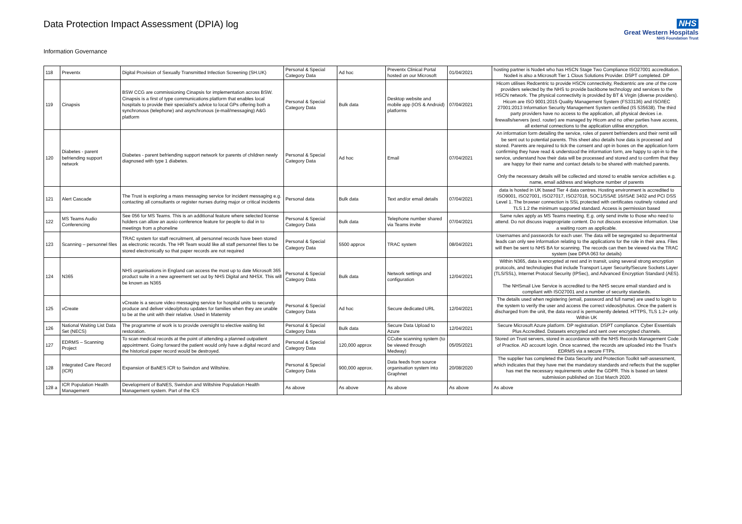Data Protection Impact Assessment (DPIA) log
Information Governance
NHS
Great Western Hospitals
NHS Foundation Trust
| 118 | Preventx | Digital Provision of Sexually Transmitted Infection Screening (SH.UK) | Personal & Special Category Data | Ad hoc | Preventx Clinical Portal hosted on our Microsoft | 01/04/2021 | hosting partner is Node4 who has HSCN Stage Two Compliance ISO27001 accreditation. Node4 is also a Microsoft Tier 1 Clous Solutions Provider. DSPT completed. DP |
| 119 | Cinapsis | BSW CCG are commissioning Cinapsis for implementation across BSW. Cinapsis is a first of type communications platform that enables local hospitals to provide their specialist's advice to local GPs offering both a synchronous (telephone) and asynchronous (e-mail/messaging) A&G platform | Personal & Special Category Data | Bulk data | Desktop website and mobile app (IOS & Android) platforms | 07/04/2021 | Hicom utilises Redcentric to provide HSCN connectivity, Redcentric are one of the core providers selected by the NHS to provide backbone technology and services to the HSCN network. The physical connectivity is provided by BT & Virgin (diverse providers). Hicom are ISO 9001:2015 Quality Management System (FS33136) and ISO/IEC 27001:2013 Information Security Management System certified (IS 535638). The third party providers have no access to the application, all physical devices i.e. firewalls/servers (excl. router) are managed by Hicom and no other parties have access, all external connections to the application utilise encryption. |
| 120 | Diabetes - parent befriending support network | Diabetes - parent befriending support network for parents of children newly diagnosed with type 1 diabetes. | Personal & Special Category Data | Ad hoc | Email | 07/04/2021 | An information form detailing the service, roles of parent befrienders and their remit will be sent out to potential parents. This sheet also details how data is processed and stored. Parents are required to tick the consent and opt-in boxes on the application form confirming they have read & understood the information form, are happy to opt-in to the service, understand how their data will be processed and stored and to confirm that they are happy for their name and contact details to be shared with matched parents. Only the necessary details will be collected and stored to enable service activities e.g. name, email address and telephone number of parents |
| 121 | Alert Cascade | The Trust is exploring a mass messaging service for incident messaging e.g. contacting all consultants or register nurses during major or critical incidents | Personal data | Bulk data | Text and/or email details | 07/04/2021 | data is hosted in UK based Tier 4 data centres. Hosting environment is accredited to ISO9001, ISO27001, ISO27017, ISO27018, SOC1/SSAE 16/ISAE 3402 and PCI DSS Level 1. The browser connection is SSL protected with certificates routinely rotated and TLS 1.2 the minimum supported standard. Access is permission based |
| 122 | MS Teams Audio Conferencing | See 056 for MS Teams. This is an additional feature where selected license holders can allow an ausio conference feature for people to dial in to meetings from a phoneline | Personal & Special Category Data | Bulk data | Telephone number shared via Teams invite | 07/04/2021 | Same rules apply as MS Teams meeting. E.g. only send invite to those who need to attend. Do not discuss inappropriate content. Do not discuss excessive information. Use a waiting room as applicable. |
| 123 | Scanning – personnel files | TRAC system for staff recruitment, all personnel records have been stored as electronic records. The HR Team would like all staff personnel files to be stored electronically so that paper records are not required | Personal & Special Category Data | 5500 approx | TRAC system | 08/04/2021 | Usernames and passwords for each user. The data will be segregated so departmental leads can only see information relating to the applications for the role in their area. Files will then be sent to NHS BA for scanning. The records can then be viewed via the TRAC system (see DPIA 063 for details) |
| 124 | N365 | NHS organisations in England can access the most up to date Microsoft 365 product suite in a new agreement set out by NHS Digital and NHSX. This will be known as N365 | Personal & Special Category Data | Bulk data | Network settings and configuration | 12/04/2021 | Within N365, data is encrypted at rest and in transit, using several strong encryption protocols, and technologies that include Transport Layer Security/Secure Sockets Layer (TLS/SSL), Internet Protocol Security (IPSec), and Advanced Encryption Standard (AES). The NHSmail Live Service is accredited to the NHS secure email standard and is compliant with ISO27001 and a number of security standards. |
| 125 | vCreate | vCreate is a secure video messaging service for hospital units to securely produce and deliver video/photo updates for families when they are unable to be at the unit with their relative. Used in Maternity | Personal & Special Category Data | Ad hoc | Secure dedicated URL | 12/04/2021 | The details used when registering (email, password and full name) are used to login to the system to verify the user and access the correct videos/photos. Once the patient is discharged from the unit, the data record is permanently deleted. HTTPS, TLS 1.2+ only. Within UK |
| 126 | National Waiting List Data Set (NECS) | The programme of work is to provide oversight to elective waiting list restoration. | Personal & Special Category Data | Bulk data | Secure Data Upload to Azure | 12/04/2021 | Secure Microsoft Azure platform. DP registration. DSPT compliance. Cyber Essentials Plus Accredited. Datasets encrypted and sent over encrypted channels. |
| 127 | EDRMS – Scanning Project | To scan medical records at the point of attending a planned outpatient appointment. Going forward the patient would only have a digital record and the historical paper record would be destroyed. | Personal & Special Category Data | 120,000 approx | CCube scanning system (to be viewed through Medway) | 05/05/2021 | Stored on Trust servers, stored in accordance with the NHS Records Management Code of Practice. AD account login. Once scanned, the records are uploaded into the Trust's EDRMS via a secure FTPs. |
| 128 | Integrated Care Record (ICR) | Expansion of BaNES ICR to Swindon and Wiltshire. | Personal & Special Category Data | 900,000 approx. | Data feeds from source organisation system into Graphnet | 20/08/2020 | The supplier has completed the Data Security and Protection Toolkit self-assessment, which indicates that they have met the mandatory standards and reflects that the supplier has met the necessary requirements under the GDPR. This is based on latest submission published on 31st March 2020. |
| 128 a | ICR Population Health Management | Development of BaNES, Swindon and Wiltshire Population Health Management system. Part of the ICS | As above | As above | As above | As above | As above |